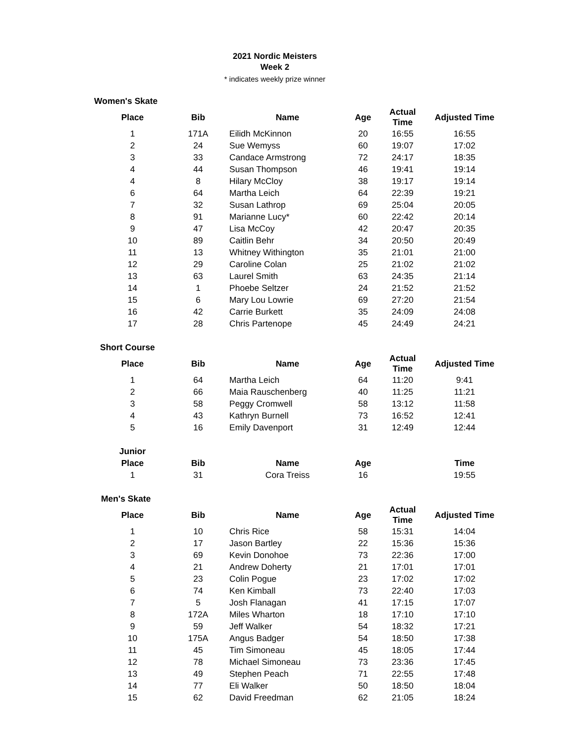2021 Nordic Meisters
Week 2
* indicates weekly prize winner
| Women's Skate | | | | | |
| --- | --- | --- | --- | --- | --- |
| Place | Bib | Name | Age | Actual Time | Adjusted Time |
| 1 | 171A | Eilidh McKinnon | 20 | 16:55 | 16:55 |
| 2 | 24 | Sue Wemyss | 60 | 19:07 | 17:02 |
| 3 | 33 | Candace Armstrong | 72 | 24:17 | 18:35 |
| 4 | 44 | Susan Thompson | 46 | 19:41 | 19:14 |
| 4 | 8 | Hilary McCloy | 38 | 19:17 | 19:14 |
| 6 | 64 | Martha Leich | 64 | 22:39 | 19:21 |
| 7 | 32 | Susan Lathrop | 69 | 25:04 | 20:05 |
| 8 | 91 | Marianne Lucy* | 60 | 22:42 | 20:14 |
| 9 | 47 | Lisa McCoy | 42 | 20:47 | 20:35 |
| 10 | 89 | Caitlin Behr | 34 | 20:50 | 20:49 |
| 11 | 13 | Whitney Withington | 35 | 21:01 | 21:00 |
| 12 | 29 | Caroline Colan | 25 | 21:02 | 21:02 |
| 13 | 63 | Laurel Smith | 63 | 24:35 | 21:14 |
| 14 | 1 | Phoebe Seltzer | 24 | 21:52 | 21:52 |
| 15 | 6 | Mary Lou Lowrie | 69 | 27:20 | 21:54 |
| 16 | 42 | Carrie Burkett | 35 | 24:09 | 24:08 |
| 17 | 28 | Chris Partenope | 45 | 24:49 | 24:21 |
| Short Course | | | | | |
| --- | --- | --- | --- | --- | --- |
| Place | Bib | Name | Age | Actual Time | Adjusted Time |
| 1 | 64 | Martha Leich | 64 | 11:20 | 9:41 |
| 2 | 66 | Maia Rauschenberg | 40 | 11:25 | 11:21 |
| 3 | 58 | Peggy Cromwell | 58 | 13:12 | 11:58 |
| 4 | 43 | Kathryn Burnell | 73 | 16:52 | 12:41 |
| 5 | 16 | Emily Davenport | 31 | 12:49 | 12:44 |
| Junior | | | | | |
| Place | Bib | Name | Age | | Time |
| 1 | 31 | Cora Treiss | 16 | | 19:55 |
| Men's Skate | | | | | |
| --- | --- | --- | --- | --- | --- |
| Place | Bib | Name | Age | Actual Time | Adjusted Time |
| 1 | 10 | Chris Rice | 58 | 15:31 | 14:04 |
| 2 | 17 | Jason Bartley | 22 | 15:36 | 15:36 |
| 3 | 69 | Kevin Donohoe | 73 | 22:36 | 17:00 |
| 4 | 21 | Andrew Doherty | 21 | 17:01 | 17:01 |
| 5 | 23 | Colin Pogue | 23 | 17:02 | 17:02 |
| 6 | 74 | Ken Kimball | 73 | 22:40 | 17:03 |
| 7 | 5 | Josh Flanagan | 41 | 17:15 | 17:07 |
| 8 | 172A | Miles Wharton | 18 | 17:10 | 17:10 |
| 9 | 59 | Jeff Walker | 54 | 18:32 | 17:21 |
| 10 | 175A | Angus Badger | 54 | 18:50 | 17:38 |
| 11 | 45 | Tim Simoneau | 45 | 18:05 | 17:44 |
| 12 | 78 | Michael Simoneau | 73 | 23:36 | 17:45 |
| 13 | 49 | Stephen Peach | 71 | 22:55 | 17:48 |
| 14 | 77 | Eli Walker | 50 | 18:50 | 18:04 |
| 15 | 62 | David Freedman | 62 | 21:05 | 18:24 |